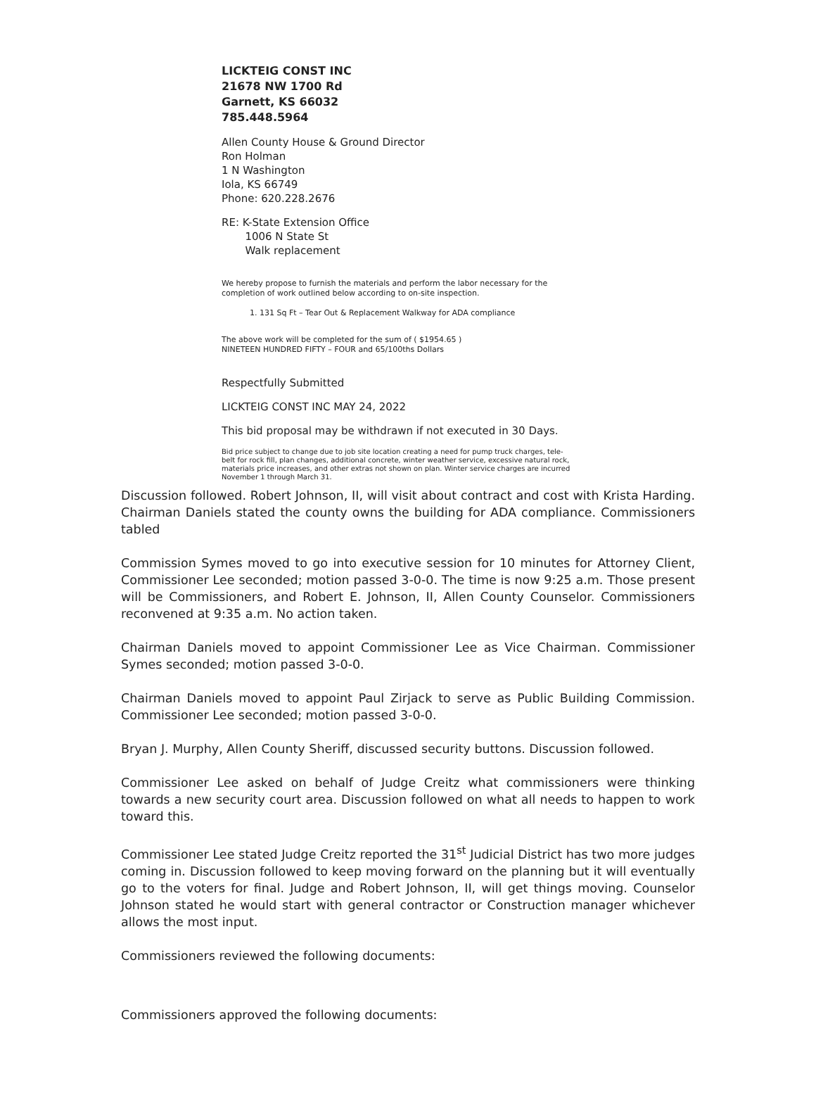LICKTEIG CONST INC
21678 NW 1700 Rd
Garnett, KS 66032
785.448.5964
Allen County House & Ground Director
Ron Holman
1 N Washington
Iola, KS 66749
Phone: 620.228.2676
RE: K-State Extension Office
1006 N State St
Walk replacement
We hereby propose to furnish the materials and perform the labor necessary for the completion of work outlined below according to on-site inspection.
1. 131 Sq Ft – Tear Out & Replacement Walkway for ADA compliance
The above work will be completed for the sum of ( $1954.65 )
NINETEEN HUNDRED FIFTY – FOUR and 65/100ths Dollars
Respectfully Submitted
LICKTEIG CONST INC MAY 24, 2022
This bid proposal may be withdrawn if not executed in 30 Days.
Bid price subject to change due to job site location creating a need for pump truck charges, tele-belt for rock fill, plan changes, additional concrete, winter weather service, excessive natural rock, materials price increases, and other extras not shown on plan. Winter service charges are incurred November 1 through March 31.
Discussion followed. Robert Johnson, II, will visit about contract and cost with Krista Harding. Chairman Daniels stated the county owns the building for ADA compliance. Commissioners tabled
Commission Symes moved to go into executive session for 10 minutes for Attorney Client, Commissioner Lee seconded; motion passed 3-0-0. The time is now 9:25 a.m. Those present will be Commissioners, and Robert E. Johnson, II, Allen County Counselor. Commissioners reconvened at 9:35 a.m. No action taken.
Chairman Daniels moved to appoint Commissioner Lee as Vice Chairman. Commissioner Symes seconded; motion passed 3-0-0.
Chairman Daniels moved to appoint Paul Zirjack to serve as Public Building Commission. Commissioner Lee seconded; motion passed 3-0-0.
Bryan J. Murphy, Allen County Sheriff, discussed security buttons. Discussion followed.
Commissioner Lee asked on behalf of Judge Creitz what commissioners were thinking towards a new security court area. Discussion followed on what all needs to happen to work toward this.
Commissioner Lee stated Judge Creitz reported the 31<sup>st</sup> Judicial District has two more judges coming in. Discussion followed to keep moving forward on the planning but it will eventually go to the voters for final. Judge and Robert Johnson, II, will get things moving. Counselor Johnson stated he would start with general contractor or Construction manager whichever allows the most input.
Commissioners reviewed the following documents:
Commissioners approved the following documents: